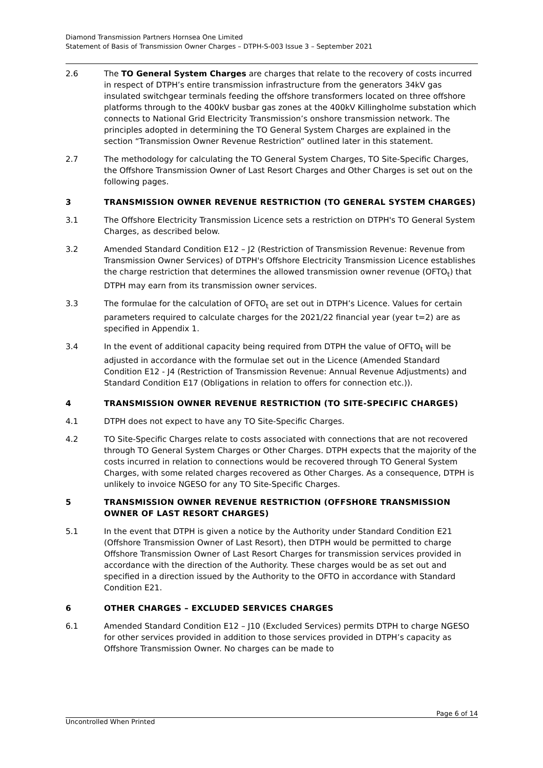Diamond Transmission Partners Hornsea One Limited
Statement of Basis of Transmission Owner Charges – DTPH-S-003 Issue 3 – September 2021
2.6 The TO General System Charges are charges that relate to the recovery of costs incurred in respect of DTPH’s entire transmission infrastructure from the generators 34kV gas insulated switchgear terminals feeding the offshore transformers located on three offshore platforms through to the 400kV busbar gas zones at the 400kV Killingholme substation which connects to National Grid Electricity Transmission’s onshore transmission network. The principles adopted in determining the TO General System Charges are explained in the section “Transmission Owner Revenue Restriction” outlined later in this statement.
2.7 The methodology for calculating the TO General System Charges, TO Site-Specific Charges, the Offshore Transmission Owner of Last Resort Charges and Other Charges is set out on the following pages.
3 TRANSMISSION OWNER REVENUE RESTRICTION (TO GENERAL SYSTEM CHARGES)
3.1 The Offshore Electricity Transmission Licence sets a restriction on DTPH's TO General System Charges, as described below.
3.2 Amended Standard Condition E12 – J2 (Restriction of Transmission Revenue: Revenue from Transmission Owner Services) of DTPH's Offshore Electricity Transmission Licence establishes the charge restriction that determines the allowed transmission owner revenue (OFTO<sub>t</sub>) that DTPH may earn from its transmission owner services.
3.3 The formulae for the calculation of OFTO<sub>t</sub> are set out in DTPH’s Licence. Values for certain parameters required to calculate charges for the 2021/22 financial year (year t=2) are as specified in Appendix 1.
3.4 In the event of additional capacity being required from DTPH the value of OFTO<sub>t</sub> will be adjusted in accordance with the formulae set out in the Licence (Amended Standard Condition E12 - J4 (Restriction of Transmission Revenue: Annual Revenue Adjustments) and Standard Condition E17 (Obligations in relation to offers for connection etc.)).
4 TRANSMISSION OWNER REVENUE RESTRICTION (TO SITE-SPECIFIC CHARGES)
4.1 DTPH does not expect to have any TO Site-Specific Charges.
4.2 TO Site-Specific Charges relate to costs associated with connections that are not recovered through TO General System Charges or Other Charges. DTPH expects that the majority of the costs incurred in relation to connections would be recovered through TO General System Charges, with some related charges recovered as Other Charges. As a consequence, DTPH is unlikely to invoice NGESO for any TO Site-Specific Charges.
5 TRANSMISSION OWNER REVENUE RESTRICTION (OFFSHORE TRANSMISSION OWNER OF LAST RESORT CHARGES)
5.1 In the event that DTPH is given a notice by the Authority under Standard Condition E21 (Offshore Transmission Owner of Last Resort), then DTPH would be permitted to charge Offshore Transmission Owner of Last Resort Charges for transmission services provided in accordance with the direction of the Authority. These charges would be as set out and specified in a direction issued by the Authority to the OFTO in accordance with Standard Condition E21.
6 OTHER CHARGES – EXCLUDED SERVICES CHARGES
6.1 Amended Standard Condition E12 – J10 (Excluded Services) permits DTPH to charge NGESO for other services provided in addition to those services provided in DTPH’s capacity as Offshore Transmission Owner. No charges can be made to
Page 6 of 14
Uncontrolled When Printed